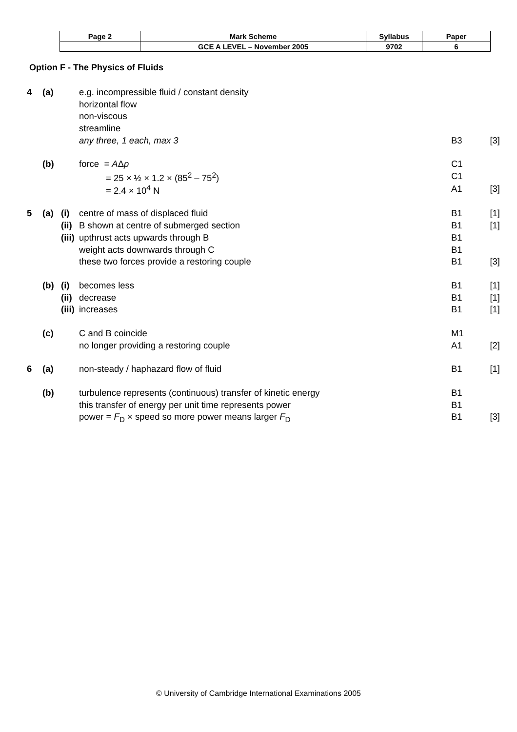| Page 2 | Mark Scheme | Syllabus | Paper |
| | GCE A LEVEL – November 2005 | 9702 | 6 |
Option F - The Physics of Fluids
| 4 | (a) | | e.g. incompressible fluid / constant density | | |
| | | | horizontal flow | | |
| | | | non-viscous | | |
| | | | streamline | | |
| | | | any three, 1 each, max 3 | B3 | [3] |
| | (b) | | force = A Δ p | C1 | |
| | | | = 25 × ½ × 1.2 × (85<sup>2</sup> – 75<sup>2</sup>) | C1 | |
| | | | = 2.4 × 10<sup>4</sup> N | A1 | [3] |
| 5 | (a) | (i) | centre of mass of displaced fluid | B1 | [1] |
| | | (ii) | B shown at centre of submerged section | B1 | [1] |
| | | (iii) | upthrust acts upwards through B | B1 | |
| | | | weight acts downwards through C | B1 | |
| | | | these two forces provide a restoring couple | B1 | [3] |
| | (b) | (i) | becomes less | B1 | [1] |
| | | (ii) | decrease | B1 | [1] |
| | | (iii) | increases | B1 | [1] |
| | (c) | | C and B coincide | M1 | |
| | | | no longer providing a restoring couple | A1 | [2] |
| 6 | (a) | | non-steady / haphazard flow of fluid | B1 | [1] |
| | (b) | | turbulence represents (continuous) transfer of kinetic energy | B1 | |
| | | | this transfer of energy per unit time represents power | B1 | |
| | | | power = F<sub>D</sub> × speed so more power means larger F<sub>D</sub> | B1 | [3] |
© University of Cambridge International Examinations 2005